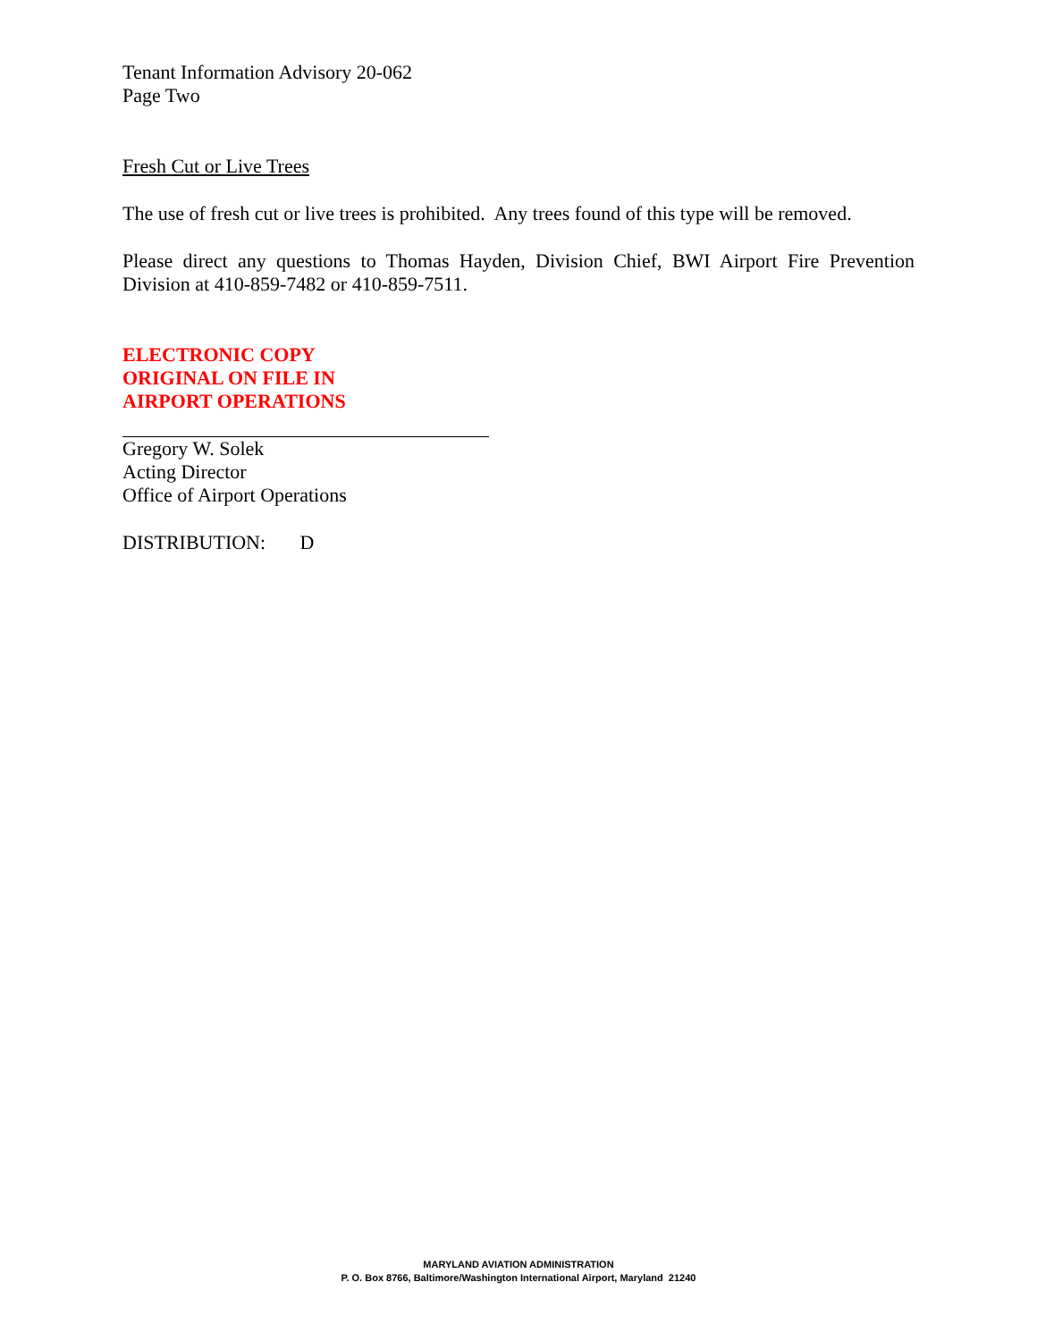Tenant Information Advisory 20-062
Page Two
Fresh Cut or Live Trees
The use of fresh cut or live trees is prohibited. Any trees found of this type will be removed.
Please direct any questions to Thomas Hayden, Division Chief, BWI Airport Fire Prevention Division at 410-859-7482 or 410-859-7511.
ELECTRONIC COPY
ORIGINAL ON FILE IN
AIRPORT OPERATIONS
Gregory W. Solek
Acting Director
Office of Airport Operations
DISTRIBUTION: D
MARYLAND AVIATION ADMINISTRATION
P. O. Box 8766, Baltimore/Washington International Airport, Maryland 21240